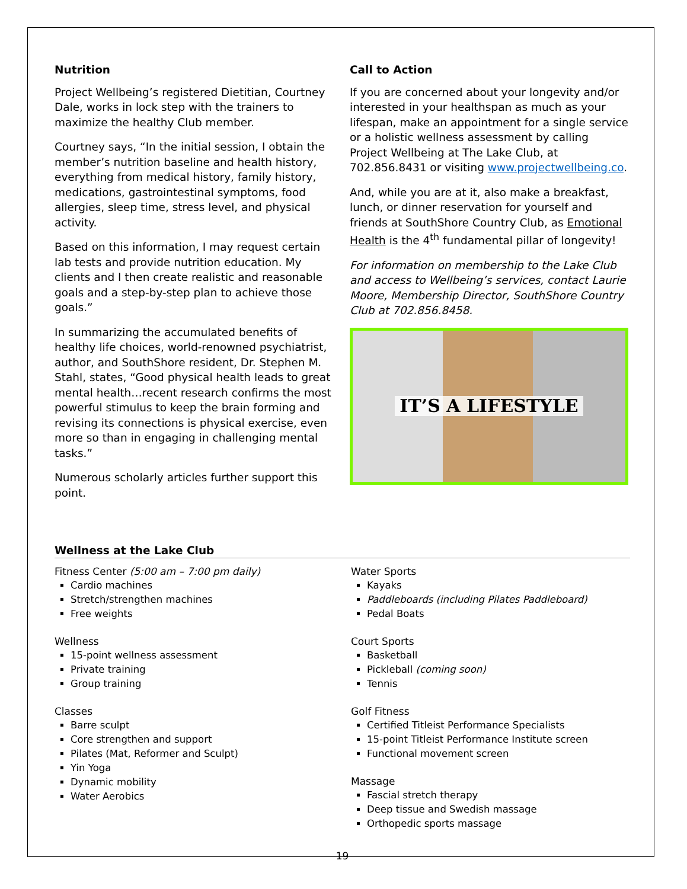Nutrition
Project Wellbeing’s registered Dietitian, Courtney Dale, works in lock step with the trainers to maximize the healthy Club member.
Courtney says, “In the initial session, I obtain the member’s nutrition baseline and health history, everything from medical history, family history, medications, gastrointestinal symptoms, food allergies, sleep time, stress level, and physical activity.
Based on this information, I may request certain lab tests and provide nutrition education. My clients and I then create realistic and reasonable goals and a step-by-step plan to achieve those goals.”
In summarizing the accumulated benefits of healthy life choices, world-renowned psychiatrist, author, and SouthShore resident, Dr. Stephen M. Stahl, states, “Good physical health leads to great mental health…recent research confirms the most powerful stimulus to keep the brain forming and revising its connections is physical exercise, even more so than in engaging in challenging mental tasks.”
Numerous scholarly articles further support this point.
Call to Action
If you are concerned about your longevity and/or interested in your healthspan as much as your lifespan, make an appointment for a single service or a holistic wellness assessment by calling Project Wellbeing at The Lake Club, at 702.856.8431 or visiting www.projectwellbeing.co.
And, while you are at it, also make a breakfast, lunch, or dinner reservation for yourself and friends at SouthShore Country Club, as Emotional Health is the 4<sup>th</sup> fundamental pillar of longevity!
For information on membership to the Lake Club and access to Wellbeing’s services, contact Laurie Moore, Membership Director, SouthShore Country Club at 702.856.8458.
IT’S A LIFESTYLE
Wellness at the Lake Club
Fitness Center (5:00 am – 7:00 pm daily)
Cardio machines
Stretch/strengthen machines
Free weights
Wellness
15-point wellness assessment
Private training
Group training
Classes
Barre sculpt
Core strengthen and support
Pilates (Mat, Reformer and Sculpt)
Yin Yoga
Dynamic mobility
Water Aerobics
Water Sports
Kayaks
Paddleboards (including Pilates Paddleboard)
Pedal Boats
Court Sports
Basketball
Pickleball (coming soon)
Tennis
Golf Fitness
Certified Titleist Performance Specialists
15-point Titleist Performance Institute screen
Functional movement screen
Massage
Fascial stretch therapy
Deep tissue and Swedish massage
Orthopedic sports massage
19